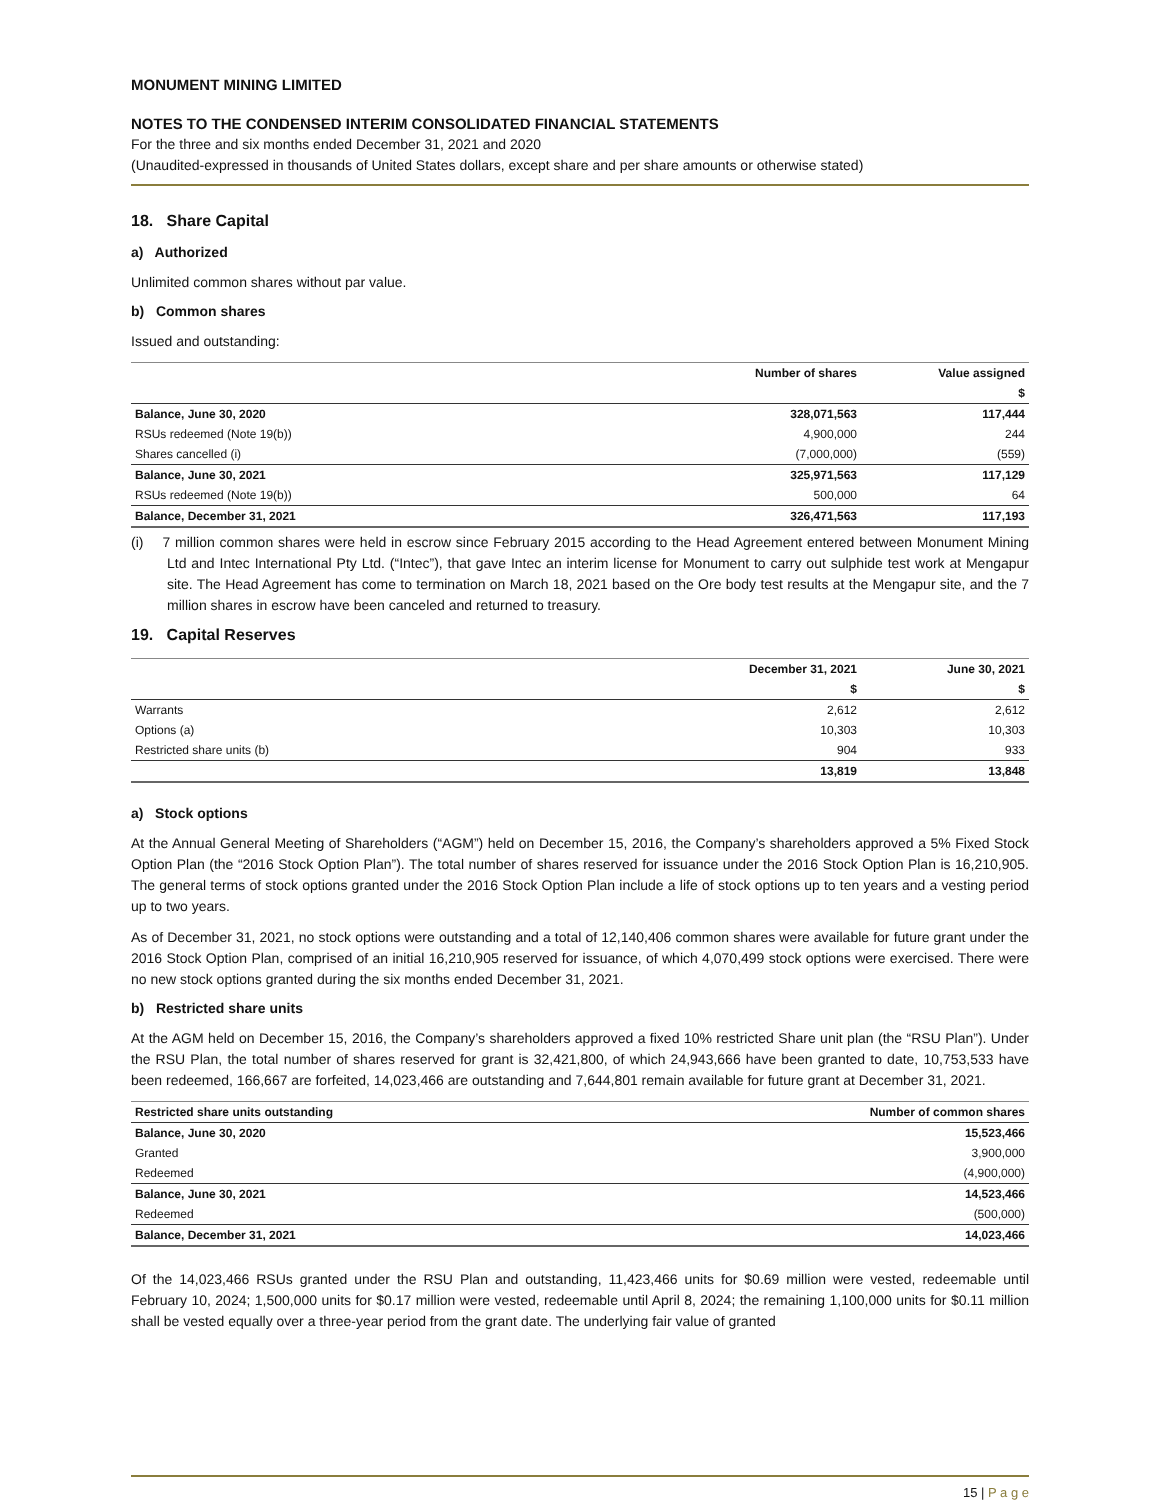MONUMENT MINING LIMITED
NOTES TO THE CONDENSED INTERIM CONSOLIDATED FINANCIAL STATEMENTS
For the three and six months ended December 31, 2021 and 2020
(Unaudited-expressed in thousands of United States dollars, except share and per share amounts or otherwise stated)
18. Share Capital
a) Authorized
Unlimited common shares without par value.
b) Common shares
Issued and outstanding:
| | Number of shares | Value assigned |
| --- | --- | --- |
| | | $ |
| Balance, June 30, 2020 | 328,071,563 | 117,444 |
| RSUs redeemed (Note 19(b)) | 4,900,000 | 244 |
| Shares cancelled (i) | (7,000,000) | (559) |
| Balance, June 30, 2021 | 325,971,563 | 117,129 |
| RSUs redeemed (Note 19(b)) | 500,000 | 64 |
| Balance, December 31, 2021 | 326,471,563 | 117,193 |
(i) 7 million common shares were held in escrow since February 2015 according to the Head Agreement entered between Monument Mining Ltd and Intec International Pty Ltd. (“Intec”), that gave Intec an interim license for Monument to carry out sulphide test work at Mengapur site. The Head Agreement has come to termination on March 18, 2021 based on the Ore body test results at the Mengapur site, and the 7 million shares in escrow have been canceled and returned to treasury.
19. Capital Reserves
| | December 31, 2021 | June 30, 2021 |
| --- | --- | --- |
| | $ | $ |
| Warrants | 2,612 | 2,612 |
| Options (a) | 10,303 | 10,303 |
| Restricted share units (b) | 904 | 933 |
| | 13,819 | 13,848 |
a) Stock options
At the Annual General Meeting of Shareholders (“AGM”) held on December 15, 2016, the Company’s shareholders approved a 5% Fixed Stock Option Plan (the “2016 Stock Option Plan”). The total number of shares reserved for issuance under the 2016 Stock Option Plan is 16,210,905. The general terms of stock options granted under the 2016 Stock Option Plan include a life of stock options up to ten years and a vesting period up to two years.
As of December 31, 2021, no stock options were outstanding and a total of 12,140,406 common shares were available for future grant under the 2016 Stock Option Plan, comprised of an initial 16,210,905 reserved for issuance, of which 4,070,499 stock options were exercised. There were no new stock options granted during the six months ended December 31, 2021.
b) Restricted share units
At the AGM held on December 15, 2016, the Company’s shareholders approved a fixed 10% restricted Share unit plan (the “RSU Plan”). Under the RSU Plan, the total number of shares reserved for grant is 32,421,800, of which 24,943,666 have been granted to date, 10,753,533 have been redeemed, 166,667 are forfeited, 14,023,466 are outstanding and 7,644,801 remain available for future grant at December 31, 2021.
| Restricted share units outstanding | Number of common shares |
| --- | --- |
| Balance, June 30, 2020 | 15,523,466 |
| Granted | 3,900,000 |
| Redeemed | (4,900,000) |
| Balance, June 30, 2021 | 14,523,466 |
| Redeemed | (500,000) |
| Balance, December 31, 2021 | 14,023,466 |
Of the 14,023,466 RSUs granted under the RSU Plan and outstanding, 11,423,466 units for $0.69 million were vested, redeemable until February 10, 2024; 1,500,000 units for $0.17 million were vested, redeemable until April 8, 2024; the remaining 1,100,000 units for $0.11 million shall be vested equally over a three-year period from the grant date. The underlying fair value of granted
15 | P a g e